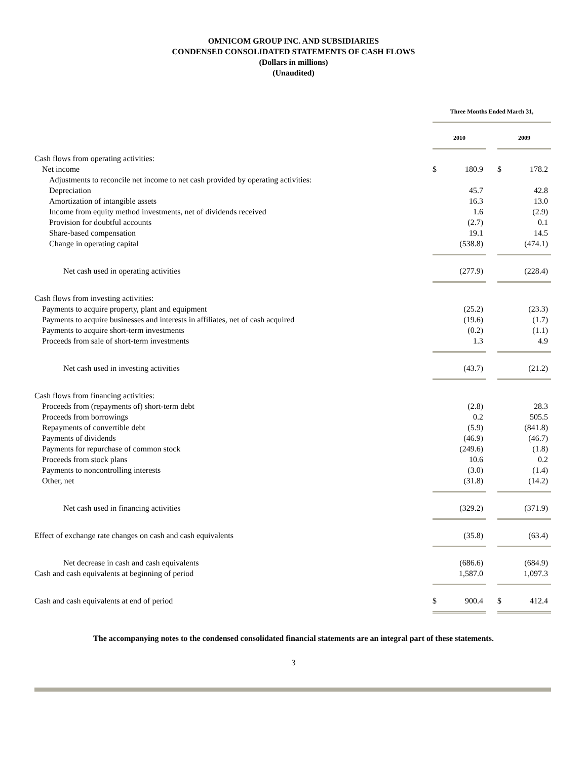OMNICOM GROUP INC. AND SUBSIDIARIES
CONDENSED CONSOLIDATED STATEMENTS OF CASH FLOWS
(Dollars in millions)
(Unaudited)
| | Three Months Ended March 31, | | | | |
| | 2010 | | | 2009 | |
| Cash flows from operating activities: | | | | | |
| Net income | $ | 180.9 | | $ | 178.2 |
| Adjustments to reconcile net income to net cash provided by operating activities: | | | | | |
| Depreciation | | 45.7 | | | 42.8 |
| Amortization of intangible assets | | 16.3 | | | 13.0 |
| Income from equity method investments, net of dividends received | | 1.6 | | | (2.9) |
| Provision for doubtful accounts | | (2.7) | | | 0.1 |
| Share-based compensation | | 19.1 | | | 14.5 |
| Change in operating capital | | (538.8) | | | (474.1) |
| Net cash used in operating activities | | (277.9) | | | (228.4) |
| Cash flows from investing activities: | | | | | |
| Payments to acquire property, plant and equipment | | (25.2) | | | (23.3) |
| Payments to acquire businesses and interests in affiliates, net of cash acquired | | (19.6) | | | (1.7) |
| Payments to acquire short-term investments | | (0.2) | | | (1.1) |
| Proceeds from sale of short-term investments | | 1.3 | | | 4.9 |
| Net cash used in investing activities | | (43.7) | | | (21.2) |
| Cash flows from financing activities: | | | | | |
| Proceeds from (repayments of) short-term debt | | (2.8) | | | 28.3 |
| Proceeds from borrowings | | 0.2 | | | 505.5 |
| Repayments of convertible debt | | (5.9) | | | (841.8) |
| Payments of dividends | | (46.9) | | | (46.7) |
| Payments for repurchase of common stock | | (249.6) | | | (1.8) |
| Proceeds from stock plans | | 10.6 | | | 0.2 |
| Payments to noncontrolling interests | | (3.0) | | | (1.4) |
| Other, net | | (31.8) | | | (14.2) |
| Net cash used in financing activities | | (329.2) | | | (371.9) |
| Effect of exchange rate changes on cash and cash equivalents | | (35.8) | | | (63.4) |
| Net decrease in cash and cash equivalents | | (686.6) | | | (684.9) |
| Cash and cash equivalents at beginning of period | | 1,587.0 | | | 1,097.3 |
| Cash and cash equivalents at end of period | $ | 900.4 | | $ | 412.4 |
The accompanying notes to the condensed consolidated financial statements are an integral part of these statements.
3